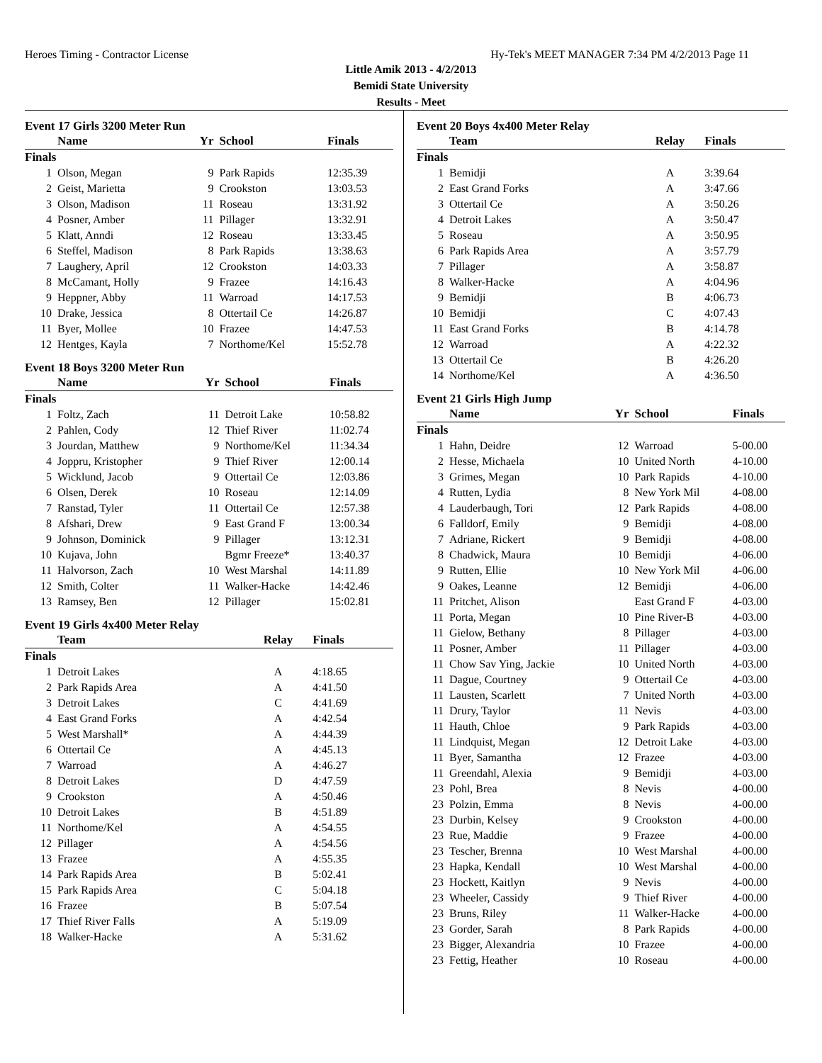Heroes Timing - Contractor License Hy-Tek's MEET MANAGER 7:34 PM 4/2/2013 Page 11
Little Amik 2013 - 4/2/2013
Bemidi State University
Results - Meet
Event 17 Girls 3200 Meter Run
| | Name | Yr | School | Finals |
| --- | --- | --- | --- | --- |
| Finals | | | | |
| 1 | Olson, Megan | 9 | Park Rapids | 12:35.39 |
| 2 | Geist, Marietta | 9 | Crookston | 13:03.53 |
| 3 | Olson, Madison | 11 | Roseau | 13:31.92 |
| 4 | Posner, Amber | 11 | Pillager | 13:32.91 |
| 5 | Klatt, Anndi | 12 | Roseau | 13:33.45 |
| 6 | Steffel, Madison | 8 | Park Rapids | 13:38.63 |
| 7 | Laughery, April | 12 | Crookston | 14:03.33 |
| 8 | McCamant, Holly | 9 | Frazee | 14:16.43 |
| 9 | Heppner, Abby | 11 | Warroad | 14:17.53 |
| 10 | Drake, Jessica | 8 | Ottertail Ce | 14:26.87 |
| 11 | Byer, Mollee | 10 | Frazee | 14:47.53 |
| 12 | Hentges, Kayla | 7 | Northome/Kel | 15:52.78 |
Event 18 Boys 3200 Meter Run
| | Name | Yr | School | Finals |
| --- | --- | --- | --- | --- |
| Finals | | | | |
| 1 | Foltz, Zach | 11 | Detroit Lake | 10:58.82 |
| 2 | Pahlen, Cody | 12 | Thief River | 11:02.74 |
| 3 | Jourdan, Matthew | 9 | Northome/Kel | 11:34.34 |
| 4 | Joppru, Kristopher | 9 | Thief River | 12:00.14 |
| 5 | Wicklund, Jacob | 9 | Ottertail Ce | 12:03.86 |
| 6 | Olsen, Derek | 10 | Roseau | 12:14.09 |
| 7 | Ranstad, Tyler | 11 | Ottertail Ce | 12:57.38 |
| 8 | Afshari, Drew | 9 | East Grand F | 13:00.34 |
| 9 | Johnson, Dominick | 9 | Pillager | 13:12.31 |
| 10 | Kujava, John | | Bgmr Freeze* | 13:40.37 |
| 11 | Halvorson, Zach | 10 | West Marshal | 14:11.89 |
| 12 | Smith, Colter | 11 | Walker-Hacke | 14:42.46 |
| 13 | Ramsey, Ben | 12 | Pillager | 15:02.81 |
Event 19 Girls 4x400 Meter Relay
| | Team | Relay | Finals |
| --- | --- | --- | --- |
| Finals | | | |
| 1 | Detroit Lakes | A | 4:18.65 |
| 2 | Park Rapids Area | A | 4:41.50 |
| 3 | Detroit Lakes | C | 4:41.69 |
| 4 | East Grand Forks | A | 4:42.54 |
| 5 | West Marshall* | A | 4:44.39 |
| 6 | Ottertail Ce | A | 4:45.13 |
| 7 | Warroad | A | 4:46.27 |
| 8 | Detroit Lakes | D | 4:47.59 |
| 9 | Crookston | A | 4:50.46 |
| 10 | Detroit Lakes | B | 4:51.89 |
| 11 | Northome/Kel | A | 4:54.55 |
| 12 | Pillager | A | 4:54.56 |
| 13 | Frazee | A | 4:55.35 |
| 14 | Park Rapids Area | B | 5:02.41 |
| 15 | Park Rapids Area | C | 5:04.18 |
| 16 | Frazee | B | 5:07.54 |
| 17 | Thief River Falls | A | 5:19.09 |
| 18 | Walker-Hacke | A | 5:31.62 |
Event 20 Boys 4x400 Meter Relay
| | Team | Relay | Finals |
| --- | --- | --- | --- |
| Finals | | | |
| 1 | Bemidji | A | 3:39.64 |
| 2 | East Grand Forks | A | 3:47.66 |
| 3 | Ottertail Ce | A | 3:50.26 |
| 4 | Detroit Lakes | A | 3:50.47 |
| 5 | Roseau | A | 3:50.95 |
| 6 | Park Rapids Area | A | 3:57.79 |
| 7 | Pillager | A | 3:58.87 |
| 8 | Walker-Hacke | A | 4:04.96 |
| 9 | Bemidji | B | 4:06.73 |
| 10 | Bemidji | C | 4:07.43 |
| 11 | East Grand Forks | B | 4:14.78 |
| 12 | Warroad | A | 4:22.32 |
| 13 | Ottertail Ce | B | 4:26.20 |
| 14 | Northome/Kel | A | 4:36.50 |
Event 21 Girls High Jump
| | Name | Yr | School | Finals |
| --- | --- | --- | --- | --- |
| Finals | | | | |
| 1 | Hahn, Deidre | 12 | Warroad | 5-00.00 |
| 2 | Hesse, Michaela | 10 | United North | 4-10.00 |
| 3 | Grimes, Megan | 10 | Park Rapids | 4-10.00 |
| 4 | Rutten, Lydia | 8 | New York Mil | 4-08.00 |
| 4 | Lauderbaugh, Tori | 12 | Park Rapids | 4-08.00 |
| 6 | Falldorf, Emily | 9 | Bemidji | 4-08.00 |
| 7 | Adriane, Rickert | 9 | Bemidji | 4-08.00 |
| 8 | Chadwick, Maura | 10 | Bemidji | 4-06.00 |
| 9 | Rutten, Ellie | 10 | New York Mil | 4-06.00 |
| 9 | Oakes, Leanne | 12 | Bemidji | 4-06.00 |
| 11 | Pritchet, Alison | | East Grand F | 4-03.00 |
| 11 | Porta, Megan | 10 | Pine River-B | 4-03.00 |
| 11 | Gielow, Bethany | 8 | Pillager | 4-03.00 |
| 11 | Posner, Amber | 11 | Pillager | 4-03.00 |
| 11 | Chow Sav Ying, Jackie | 10 | United North | 4-03.00 |
| 11 | Dague, Courtney | 9 | Ottertail Ce | 4-03.00 |
| 11 | Lausten, Scarlett | 7 | United North | 4-03.00 |
| 11 | Drury, Taylor | 11 | Nevis | 4-03.00 |
| 11 | Hauth, Chloe | 9 | Park Rapids | 4-03.00 |
| 11 | Lindquist, Megan | 12 | Detroit Lake | 4-03.00 |
| 11 | Byer, Samantha | 12 | Frazee | 4-03.00 |
| 11 | Greendahl, Alexia | 9 | Bemidji | 4-03.00 |
| 23 | Pohl, Brea | 8 | Nevis | 4-00.00 |
| 23 | Polzin, Emma | 8 | Nevis | 4-00.00 |
| 23 | Durbin, Kelsey | 9 | Crookston | 4-00.00 |
| 23 | Rue, Maddie | 9 | Frazee | 4-00.00 |
| 23 | Tescher, Brenna | 10 | West Marshal | 4-00.00 |
| 23 | Hapka, Kendall | 10 | West Marshal | 4-00.00 |
| 23 | Hockett, Kaitlyn | 9 | Nevis | 4-00.00 |
| 23 | Wheeler, Cassidy | 9 | Thief River | 4-00.00 |
| 23 | Bruns, Riley | 11 | Walker-Hacke | 4-00.00 |
| 23 | Gorder, Sarah | 8 | Park Rapids | 4-00.00 |
| 23 | Bigger, Alexandria | 10 | Frazee | 4-00.00 |
| 23 | Fettig, Heather | 10 | Roseau | 4-00.00 |